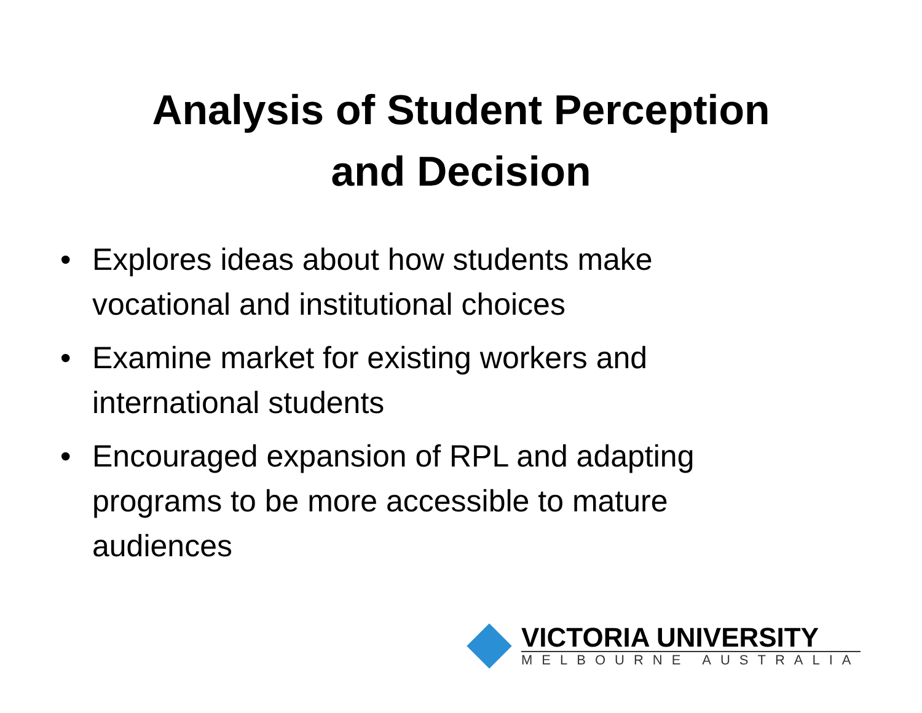Analysis of Student Perception
and Decision
• Explores ideas about how students make vocational and institutional choices
• Examine market for existing workers and international students
• Encouraged expansion of RPL and adapting programs to be more accessible to mature audiences
VICTORIA UNIVERSITY
MELBOURNE AUSTRALIA